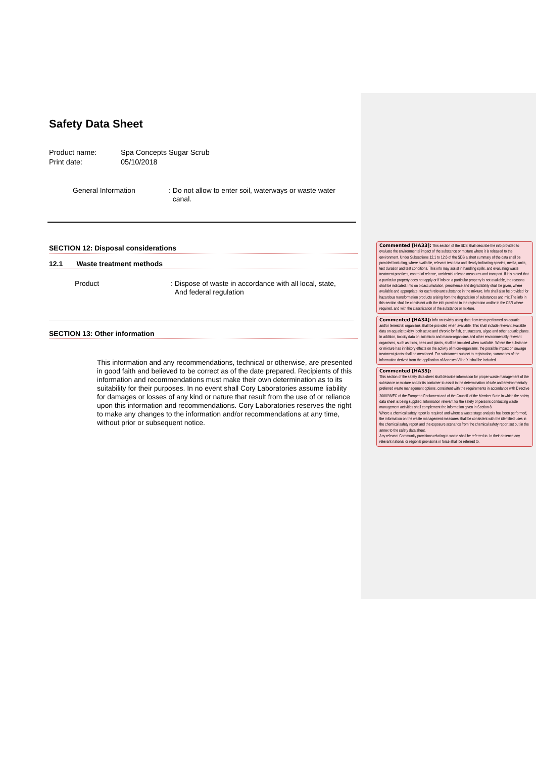Safety Data Sheet
Product name: Spa Concepts Sugar Scrub
Print date: 05/10/2018
General Information : Do not allow to enter soil, waterways or waste water
canal.
SECTION 12: Disposal considerations
12.1 Waste treatment methods
Product : Dispose of waste in accordance with all local, state,
And federal regulation
SECTION 13: Other information
This information and any recommendations, technical or otherwise, are presented in good faith and believed to be correct as of the date prepared. Recipients of this information and recommendations must make their own determination as to its suitability for their purposes. In no event shall Cory Laboratories assume liability for damages or losses of any kind or nature that result from the use of or reliance upon this information and recommendations. Cory Laboratories reserves the right to make any changes to the information and/or recommendations at any time, without prior or subsequent notice.
Commented [HA33]: This section of the SDS shall describe the info provided to evaluate the environmental impact of the substance or mixture where it is released to the environment. Under Subsections 12.1 to 12.6 of the SDS a short summary of the data shall be provided including, where available, relevant test data and clearly indicating species, media, units, test duration and test conditions. This info may assist in handling spills, and evaluating waste treatment practices, control of release, accidental release measures and transport. If it is stated that a particular property does not apply or if info on a particular property is not available, the reasons shall be indicated. Info on bioaccumulation, persistence and degradability shall be given, where available and appropriate, for each relevant substance in the mixture. Info shall also be provided for hazardous transformation products arising from the degradation of substances and mix.The info in this section shall be consistent with the info provided in the registration and/or in the CSR where required, and with the classification of the substance or mixture.
Commented [HA34]: Info on toxicity using data from tests performed on aquatic and/or terrestrial organisms shall be provided when available. This shall include relevant available data on aquatic toxicity, both acute and chronic for fish, crustaceans, algae and other aquatic plants. In addition, toxicity data on soil micro and macro-organisms and other environmentally relevant organisms, such as birds, bees and plants, shall be included when available. Where the substance or mixture has inhibitory effects on the activity of micro-organisms, the possible impact on sewage treatment plants shall be mentioned. For substances subject to registration, summaries of the information derived from the application of Annexes VII to XI shall be included.
Commented [HA35]:
This section of the safety data sheet shall describe information for proper waste management of the substance or mixture and/or its container to assist in the determination of safe and environmentally preferred waste management options, consistent with the requirements in accordance with Directive 2008/98/EC of the European Parliament and of the Council<sup>i</sup> of the Member State in which the safety data sheet is being supplied. Information relevant for the safety of persons conducting waste management activities shall complement the information given in Section 8.
Where a chemical safety report is required and where a waste stage analysis has been performed, the information on the waste management measures shall be consistent with the identified uses in the chemical safety report and the exposure scenarios from the chemical safety report set out in the annex to the safety data sheet.
Any relevant Community provisions relating to waste shall be referred to. In their absence any relevant national or regional provisions in force shall be referred to.